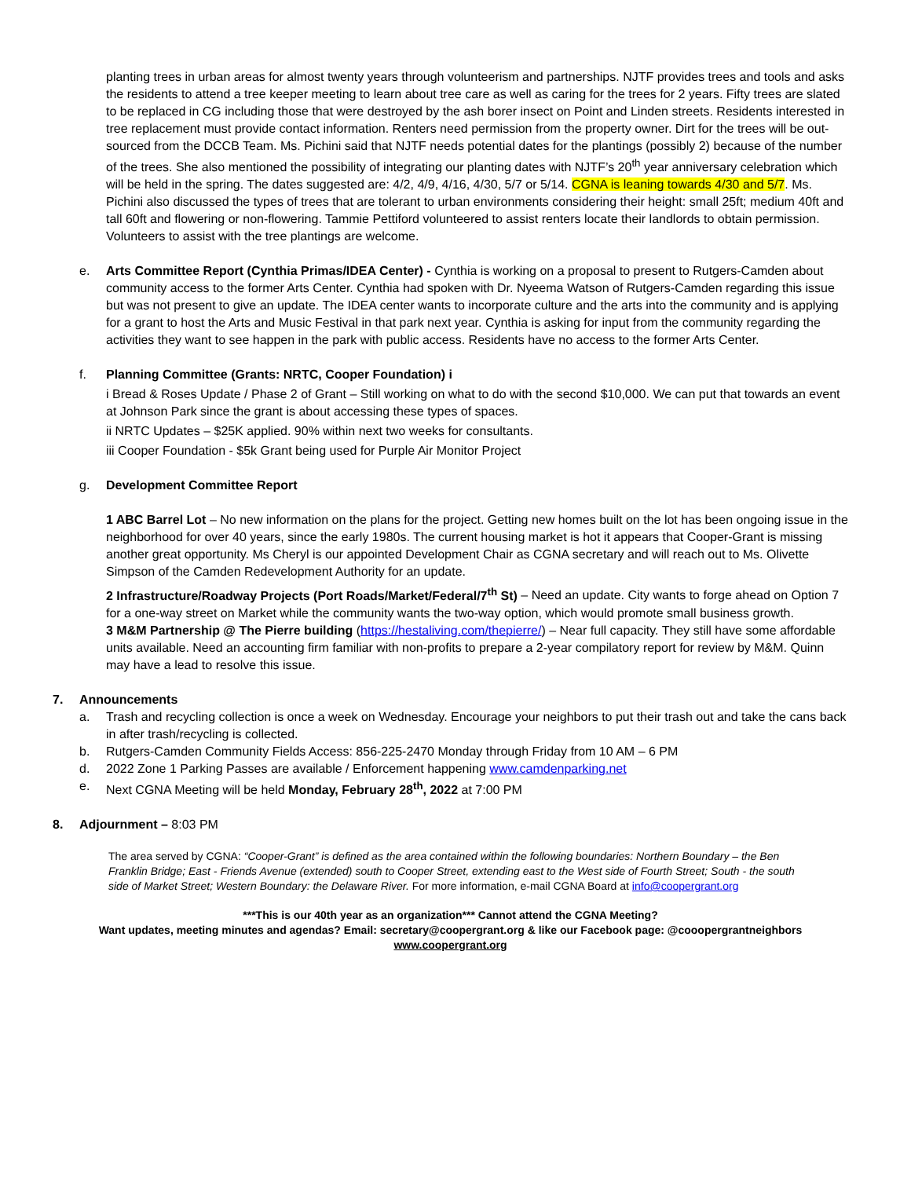planting trees in urban areas for almost twenty years through volunteerism and partnerships. NJTF provides trees and tools and asks the residents to attend a tree keeper meeting to learn about tree care as well as caring for the trees for 2 years. Fifty trees are slated to be replaced in CG including those that were destroyed by the ash borer insect on Point and Linden streets. Residents interested in tree replacement must provide contact information. Renters need permission from the property owner. Dirt for the trees will be out-sourced from the DCCB Team. Ms. Pichini said that NJTF needs potential dates for the plantings (possibly 2) because of the number of the trees. She also mentioned the possibility of integrating our planting dates with NJTF’s 20<sup>th</sup> year anniversary celebration which will be held in the spring. The dates suggested are: 4/2, 4/9, 4/16, 4/30, 5/7 or 5/14. CGNA is leaning towards 4/30 and 5/7. Ms. Pichini also discussed the types of trees that are tolerant to urban environments considering their height: small 25ft; medium 40ft and tall 60ft and flowering or non-flowering. Tammie Pettiford volunteered to assist renters locate their landlords to obtain permission. Volunteers to assist with the tree plantings are welcome.
e. Arts Committee Report (Cynthia Primas/IDEA Center) - Cynthia is working on a proposal to present to Rutgers-Camden about community access to the former Arts Center. Cynthia had spoken with Dr. Nyeema Watson of Rutgers-Camden regarding this issue but was not present to give an update. The IDEA center wants to incorporate culture and the arts into the community and is applying for a grant to host the Arts and Music Festival in that park next year. Cynthia is asking for input from the community regarding the activities they want to see happen in the park with public access. Residents have no access to the former Arts Center.
f. Planning Committee (Grants: NRTC, Cooper Foundation) i
i Bread & Roses Update / Phase 2 of Grant – Still working on what to do with the second $10,000. We can put that towards an event at Johnson Park since the grant is about accessing these types of spaces.
ii NRTC Updates – $25K applied. 90% within next two weeks for consultants.
iii Cooper Foundation - $5k Grant being used for Purple Air Monitor Project
g. Development Committee Report
1 ABC Barrel Lot – No new information on the plans for the project. Getting new homes built on the lot has been ongoing issue in the neighborhood for over 40 years, since the early 1980s. The current housing market is hot it appears that Cooper-Grant is missing another great opportunity. Ms Cheryl is our appointed Development Chair as CGNA secretary and will reach out to Ms. Olivette Simpson of the Camden Redevelopment Authority for an update.
2 Infrastructure/Roadway Projects (Port Roads/Market/Federal/7<sup>th</sup> St) – Need an update. City wants to forge ahead on Option 7 for a one-way street on Market while the community wants the two-way option, which would promote small business growth.
3 M&M Partnership @ The Pierre building (https://hestaliving.com/thepierre/) – Near full capacity. They still have some affordable units available. Need an accounting firm familiar with non-profits to prepare a 2-year compilatory report for review by M&M. Quinn may have a lead to resolve this issue.
7. Announcements
a. Trash and recycling collection is once a week on Wednesday. Encourage your neighbors to put their trash out and take the cans back in after trash/recycling is collected.
b. Rutgers-Camden Community Fields Access: 856-225-2470 Monday through Friday from 10 AM – 6 PM
d. 2022 Zone 1 Parking Passes are available / Enforcement happening www.camdenparking.net
e. Next CGNA Meeting will be held Monday, February 28<sup>th</sup>, 2022 at 7:00 PM
8. Adjournment – 8:03 PM
The area served by CGNA: “Cooper-Grant” is defined as the area contained within the following boundaries: Northern Boundary – the Ben Franklin Bridge; East - Friends Avenue (extended) south to Cooper Street, extending east to the West side of Fourth Street; South - the south side of Market Street; Western Boundary: the Delaware River. For more information, e-mail CGNA Board at info@coopergrant.org
***This is our 40th year as an organization*** Cannot attend the CGNA Meeting?
Want updates, meeting minutes and agendas? Email: secretary@coopergrant.org & like our Facebook page: @cooopergrantneighbors
www.coopergrant.org